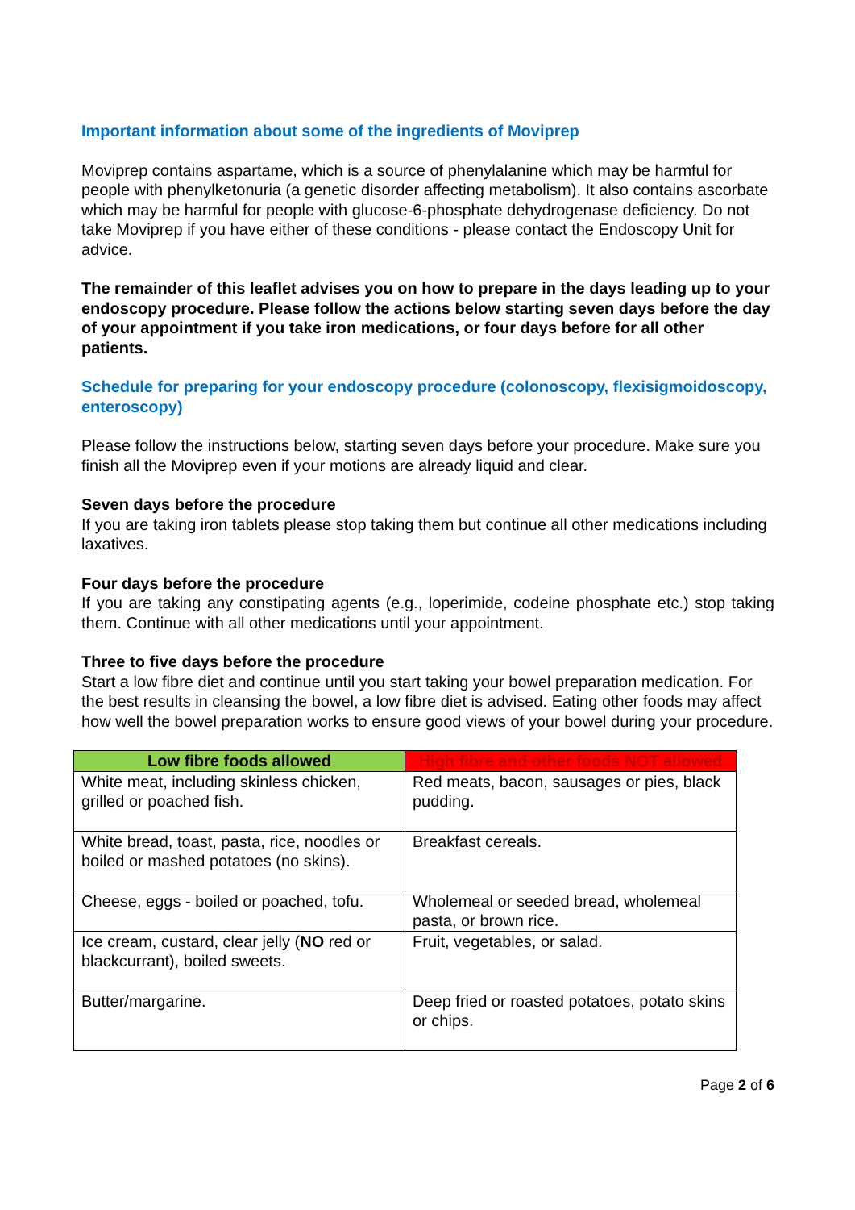Important information about some of the ingredients of Moviprep
Moviprep contains aspartame, which is a source of phenylalanine which may be harmful for people with phenylketonuria (a genetic disorder affecting metabolism). It also contains ascorbate which may be harmful for people with glucose-6-phosphate dehydrogenase deficiency. Do not take Moviprep if you have either of these conditions - please contact the Endoscopy Unit for advice.
The remainder of this leaflet advises you on how to prepare in the days leading up to your endoscopy procedure. Please follow the actions below starting seven days before the day of your appointment if you take iron medications, or four days before for all other patients.
Schedule for preparing for your endoscopy procedure (colonoscopy, flexisigmoidoscopy, enteroscopy)
Please follow the instructions below, starting seven days before your procedure. Make sure you finish all the Moviprep even if your motions are already liquid and clear.
Seven days before the procedure
If you are taking iron tablets please stop taking them but continue all other medications including laxatives.
Four days before the procedure
If you are taking any constipating agents (e.g., loperimide, codeine phosphate etc.) stop taking them. Continue with all other medications until your appointment.
Three to five days before the procedure
Start a low fibre diet and continue until you start taking your bowel preparation medication. For the best results in cleansing the bowel, a low fibre diet is advised. Eating other foods may affect how well the bowel preparation works to ensure good views of your bowel during your procedure.
| Low fibre foods allowed | High fibre and other foods NOT allowed |
| --- | --- |
| White meat, including skinless chicken, grilled or poached fish. | Red meats, bacon, sausages or pies, black pudding. |
| White bread, toast, pasta, rice, noodles or boiled or mashed potatoes (no skins). | Breakfast cereals. |
| Cheese, eggs - boiled or poached, tofu. | Wholemeal or seeded bread, wholemeal pasta, or brown rice. |
| Ice cream, custard, clear jelly ( NO red or blackcurrant), boiled sweets. | Fruit, vegetables, or salad. |
| Butter/margarine. | Deep fried or roasted potatoes, potato skins or chips. |
Page 2 of 6